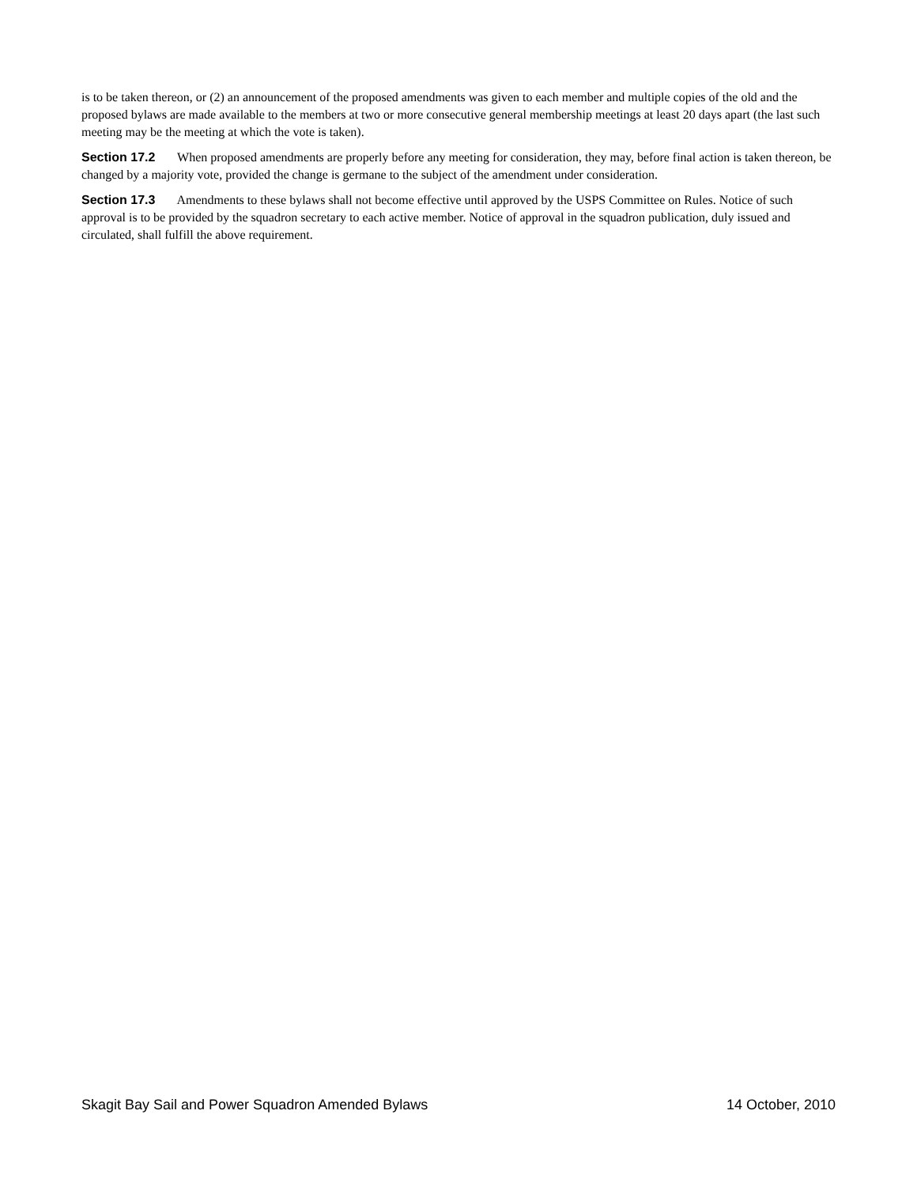is to be taken thereon, or (2) an announcement of the proposed amendments was given to each member and multiple copies of the old and the proposed bylaws are made available to the members at two or more consecutive general membership meetings at least 20 days apart (the last such meeting may be the meeting at which the vote is taken).
Section 17.2 When proposed amendments are properly before any meeting for consideration, they may, before final action is taken thereon, be changed by a majority vote, provided the change is germane to the subject of the amendment under consideration.
Section 17.3 Amendments to these bylaws shall not become effective until approved by the USPS Committee on Rules. Notice of such approval is to be provided by the squadron secretary to each active member. Notice of approval in the squadron publication, duly issued and circulated, shall fulfill the above requirement.
Skagit Bay Sail and Power Squadron Amended Bylaws 14 October, 2010